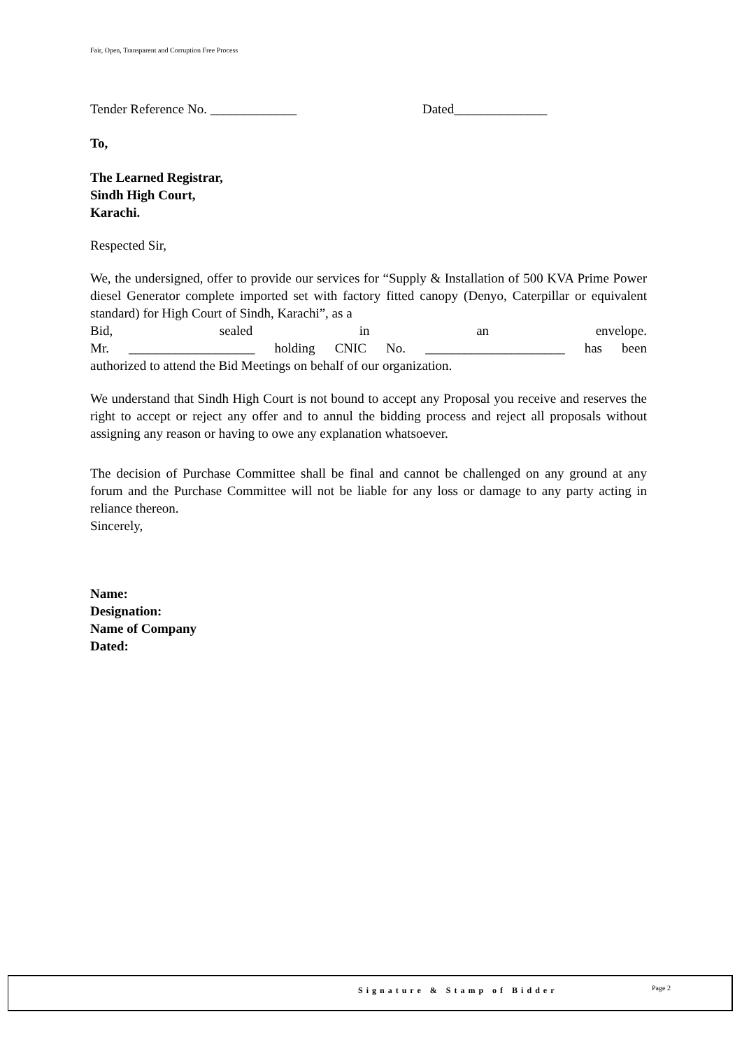Fair, Open, Transparent and Corruption Free Process
Tender Reference No. _____________ Dated______________
To,
The Learned Registrar,
Sindh High Court,
Karachi.
Respected Sir,
We, the undersigned, offer to provide our services for “Supply & Installation of 500 KVA Prime Power diesel Generator complete imported set with factory fitted canopy (Denyo, Caterpillar or equivalent standard) for High Court of Sindh, Karachi”, as a
Bid, sealed in an envelope.
Mr. ___________________ holding CNIC No. _____________________ has been
authorized to attend the Bid Meetings on behalf of our organization.
We understand that Sindh High Court is not bound to accept any Proposal you receive and reserves the right to accept or reject any offer and to annul the bidding process and reject all proposals without assigning any reason or having to owe any explanation whatsoever.
The decision of Purchase Committee shall be final and cannot be challenged on any ground at any forum and the Purchase Committee will not be liable for any loss or damage to any party acting in reliance thereon.
Sincerely,
Name:
Designation:
Name of Company
Dated:
Signature & Stamp of Bidder Page 2